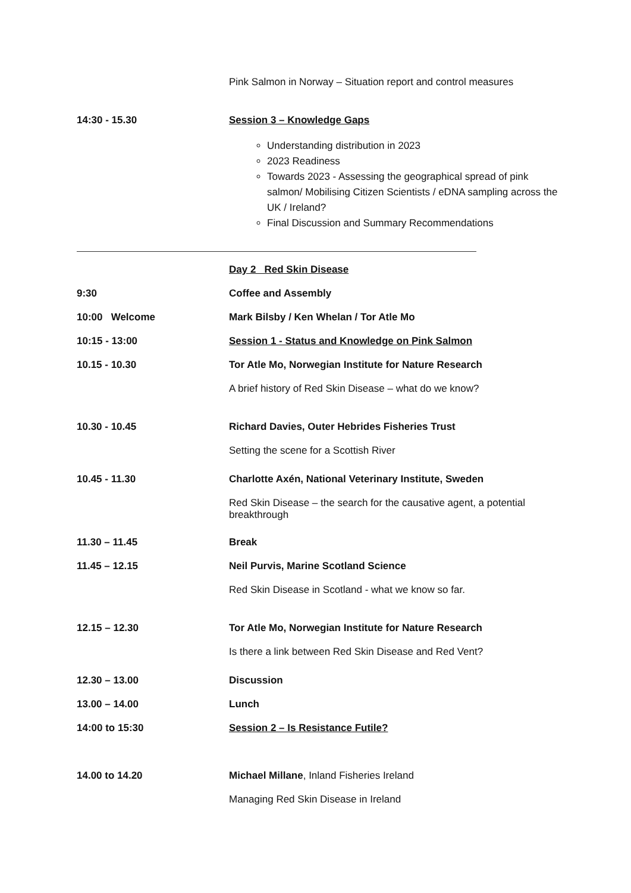Pink Salmon in Norway – Situation report and control measures
14:30 - 15.30 Session 3 – Knowledge Gaps
Understanding distribution in 2023
2023 Readiness
Towards 2023 - Assessing the geographical spread of pink salmon/ Mobilising Citizen Scientists / eDNA sampling across the UK / Ireland?
Final Discussion and Summary Recommendations
Day 2 Red Skin Disease
9:30 Coffee and Assembly
10:00 Welcome Mark Bilsby / Ken Whelan / Tor Atle Mo
10:15 - 13:00 Session 1 - Status and Knowledge on Pink Salmon
10.15 - 10.30 Tor Atle Mo, Norwegian Institute for Nature Research
A brief history of Red Skin Disease – what do we know?
10.30 - 10.45 Richard Davies, Outer Hebrides Fisheries Trust
Setting the scene for a Scottish River
10.45 - 11.30 Charlotte Axén, National Veterinary Institute, Sweden
Red Skin Disease – the search for the causative agent, a potential breakthrough
11.30 – 11.45 Break
11.45 – 12.15 Neil Purvis, Marine Scotland Science
Red Skin Disease in Scotland - what we know so far.
12.15 – 12.30 Tor Atle Mo, Norwegian Institute for Nature Research
Is there a link between Red Skin Disease and Red Vent?
12.30 – 13.00 Discussion
13.00 – 14.00 Lunch
14:00 to 15:30 Session 2 – Is Resistance Futile?
14.00 to 14.20 Michael Millane, Inland Fisheries Ireland
Managing Red Skin Disease in Ireland